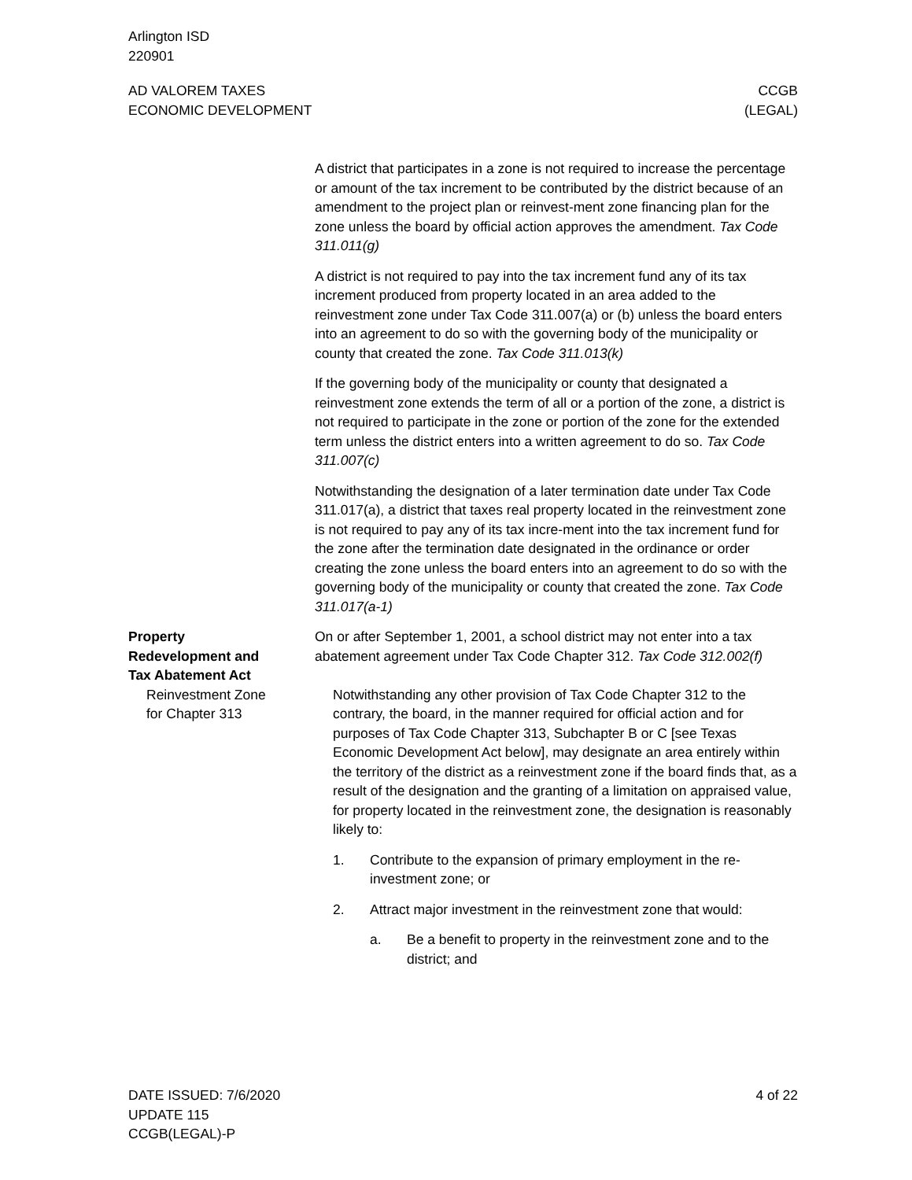Arlington ISD
220901
AD VALOREM TAXES
ECONOMIC DEVELOPMENT
CCGB
(LEGAL)
A district that participates in a zone is not required to increase the percentage or amount of the tax increment to be contributed by the district because of an amendment to the project plan or reinvest-ment zone financing plan for the zone unless the board by official action approves the amendment. Tax Code 311.011(g)
A district is not required to pay into the tax increment fund any of its tax increment produced from property located in an area added to the reinvestment zone under Tax Code 311.007(a) or (b) unless the board enters into an agreement to do so with the governing body of the municipality or county that created the zone. Tax Code 311.013(k)
If the governing body of the municipality or county that designated a reinvestment zone extends the term of all or a portion of the zone, a district is not required to participate in the zone or portion of the zone for the extended term unless the district enters into a written agreement to do so. Tax Code 311.007(c)
Notwithstanding the designation of a later termination date under Tax Code 311.017(a), a district that taxes real property located in the reinvestment zone is not required to pay any of its tax incre-ment into the tax increment fund for the zone after the termination date designated in the ordinance or order creating the zone unless the board enters into an agreement to do so with the governing body of the municipality or county that created the zone. Tax Code 311.017(a-1)
Property
Redevelopment and
Tax Abatement Act
On or after September 1, 2001, a school district may not enter into a tax abatement agreement under Tax Code Chapter 312. Tax Code 312.002(f)
Reinvestment Zone
for Chapter 313
Notwithstanding any other provision of Tax Code Chapter 312 to the contrary, the board, in the manner required for official action and for purposes of Tax Code Chapter 313, Subchapter B or C [see Texas Economic Development Act below], may designate an area entirely within the territory of the district as a reinvestment zone if the board finds that, as a result of the designation and the granting of a limitation on appraised value, for property located in the reinvestment zone, the designation is reasonably likely to:
1. Contribute to the expansion of primary employment in the re-investment zone; or
2. Attract major investment in the reinvestment zone that would:
a. Be a benefit to property in the reinvestment zone and to the district; and
DATE ISSUED: 7/6/2020
UPDATE 115
CCGB(LEGAL)-P
4 of 22